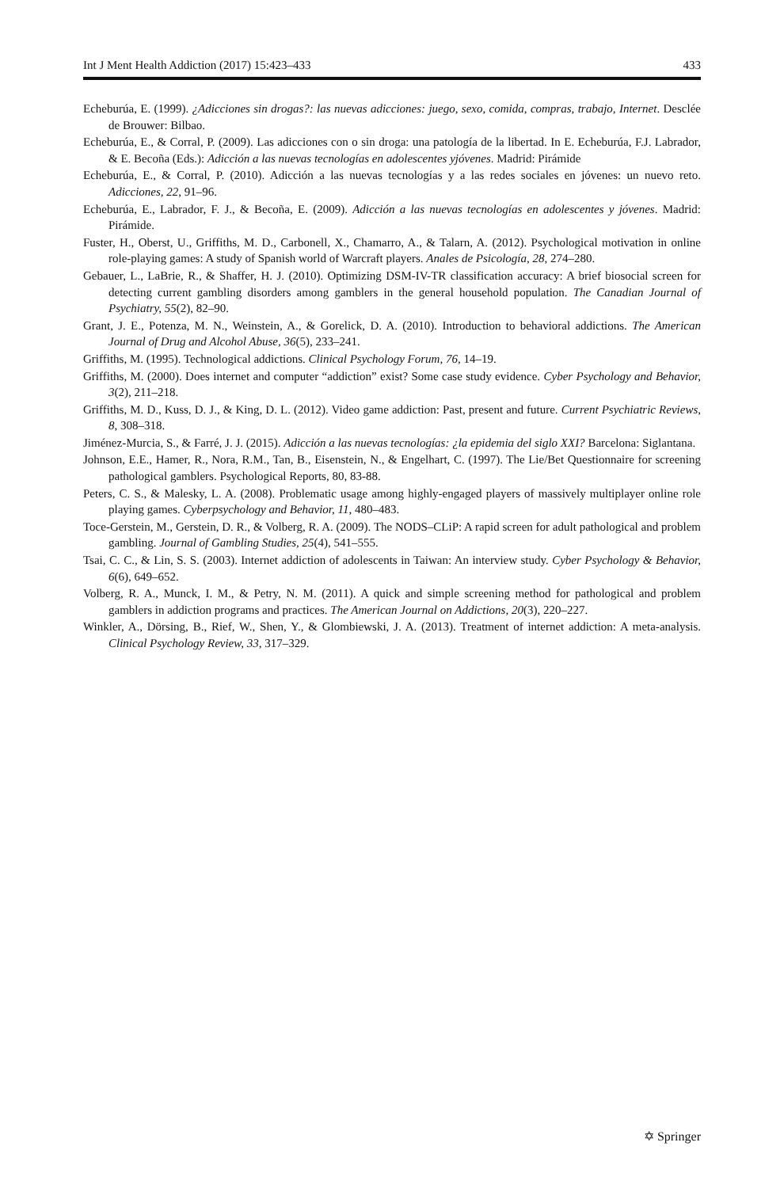Int J Ment Health Addiction (2017) 15:423–433 433
Echeburúa, E. (1999). ¿Adicciones sin drogas?: las nuevas adicciones: juego, sexo, comida, compras, trabajo, Internet. Desclée de Brouwer: Bilbao.
Echeburúa, E., & Corral, P. (2009). Las adicciones con o sin droga: una patología de la libertad. In E. Echeburúa, F.J. Labrador, & E. Becoña (Eds.): Adicción a las nuevas tecnologías en adolescentes yjóvenes. Madrid: Pirámide
Echeburúa, E., & Corral, P. (2010). Adicción a las nuevas tecnologías y a las redes sociales en jóvenes: un nuevo reto. Adicciones, 22, 91–96.
Echeburúa, E., Labrador, F. J., & Becoña, E. (2009). Adicción a las nuevas tecnologías en adolescentes y jóvenes. Madrid: Pirámide.
Fuster, H., Oberst, U., Griffiths, M. D., Carbonell, X., Chamarro, A., & Talarn, A. (2012). Psychological motivation in online role-playing games: A study of Spanish world of Warcraft players. Anales de Psicología, 28, 274–280.
Gebauer, L., LaBrie, R., & Shaffer, H. J. (2010). Optimizing DSM-IV-TR classification accuracy: A brief biosocial screen for detecting current gambling disorders among gamblers in the general household population. The Canadian Journal of Psychiatry, 55(2), 82–90.
Grant, J. E., Potenza, M. N., Weinstein, A., & Gorelick, D. A. (2010). Introduction to behavioral addictions. The American Journal of Drug and Alcohol Abuse, 36(5), 233–241.
Griffiths, M. (1995). Technological addictions. Clinical Psychology Forum, 76, 14–19.
Griffiths, M. (2000). Does internet and computer “addiction” exist? Some case study evidence. Cyber Psychology and Behavior, 3(2), 211–218.
Griffiths, M. D., Kuss, D. J., & King, D. L. (2012). Video game addiction: Past, present and future. Current Psychiatric Reviews, 8, 308–318.
Jiménez-Murcia, S., & Farré, J. J. (2015). Adicción a las nuevas tecnologías: ¿la epidemia del siglo XXI? Barcelona: Siglantana.
Johnson, E.E., Hamer, R., Nora, R.M., Tan, B., Eisenstein, N., & Engelhart, C. (1997). The Lie/Bet Questionnaire for screening pathological gamblers. Psychological Reports, 80, 83-88.
Peters, C. S., & Malesky, L. A. (2008). Problematic usage among highly-engaged players of massively multiplayer online role playing games. Cyberpsychology and Behavior, 11, 480–483.
Toce-Gerstein, M., Gerstein, D. R., & Volberg, R. A. (2009). The NODS–CLiP: A rapid screen for adult pathological and problem gambling. Journal of Gambling Studies, 25(4), 541–555.
Tsai, C. C., & Lin, S. S. (2003). Internet addiction of adolescents in Taiwan: An interview study. Cyber Psychology & Behavior, 6(6), 649–652.
Volberg, R. A., Munck, I. M., & Petry, N. M. (2011). A quick and simple screening method for pathological and problem gamblers in addiction programs and practices. The American Journal on Addictions, 20(3), 220–227.
Winkler, A., Dörsing, B., Rief, W., Shen, Y., & Glombiewski, J. A. (2013). Treatment of internet addiction: A meta-analysis. Clinical Psychology Review, 33, 317–329.
✡ Springer